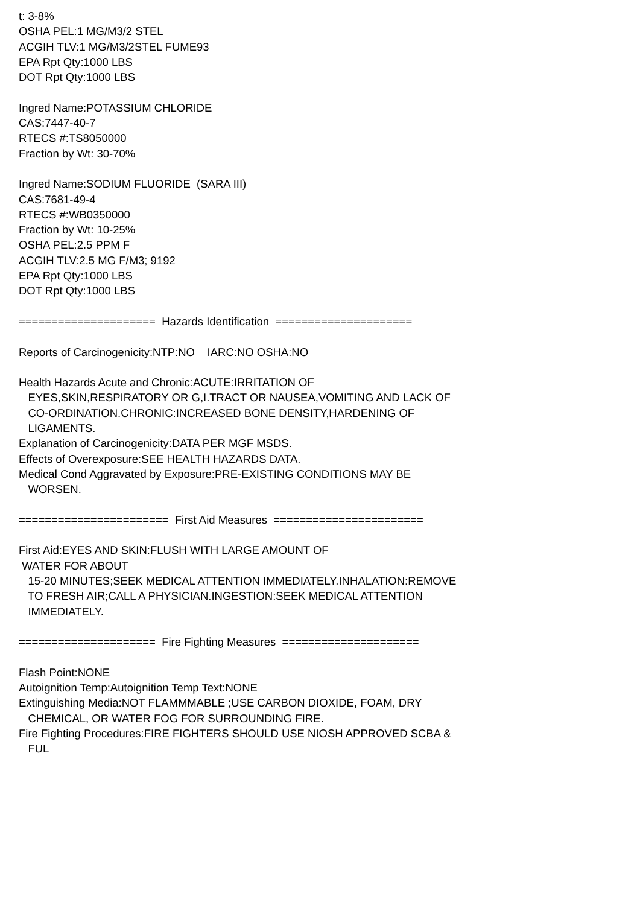t: 3-8% OSHA PEL:1 MG/M3/2 STEL ACGIH TLV:1 MG/M3/2STEL FUME93 EPA Rpt Qty:1000 LBS DOT Rpt Qty:1000 LBS Ingred Name:POTASSIUM CHLORIDE CAS:7447-40-7 RTECS #:TS8050000 Fraction by Wt: 30-70% Ingred Name:SODIUM FLUORIDE (SARA III) CAS:7681-49-4 RTECS #:WB0350000 Fraction by Wt: 10-25% OSHA PEL:2.5 PPM F ACGIH TLV:2.5 MG F/M3; 9192 EPA Rpt Qty:1000 LBS DOT Rpt Qty:1000 LBS ===================== Hazards Identification ===================== Reports of Carcinogenicity:NTP:NO IARC:NO OSHA:NO Health Hazards Acute and Chronic:ACUTE:IRRITATION OF EYES,SKIN,RESPIRATORY OR G,I.TRACT OR NAUSEA,VOMITING AND LACK OF CO-ORDINATION.CHRONIC:INCREASED BONE DENSITY,HARDENING OF LIGAMENTS. Explanation of Carcinogenicity:DATA PER MGF MSDS. Effects of Overexposure:SEE HEALTH HAZARDS DATA. Medical Cond Aggravated by Exposure:PRE-EXISTING CONDITIONS MAY BE WORSEN. ======================= First Aid Measures ======================= First Aid:EYES AND SKIN:FLUSH WITH LARGE AMOUNT OF WATER FOR ABOUT 15-20 MINUTES;SEEK MEDICAL ATTENTION IMMEDIATELY.INHALATION:REMOVE TO FRESH AIR;CALL A PHYSICIAN.INGESTION:SEEK MEDICAL ATTENTION IMMEDIATELY. ===================== Fire Fighting Measures ===================== Flash Point:NONE Autoignition Temp:Autoignition Temp Text:NONE Extinguishing Media:NOT FLAMMMABLE ;USE CARBON DIOXIDE, FOAM, DRY CHEMICAL, OR WATER FOG FOR SURROUNDING FIRE. Fire Fighting Procedures:FIRE FIGHTERS SHOULD USE NIOSH APPROVED SCBA & FUL